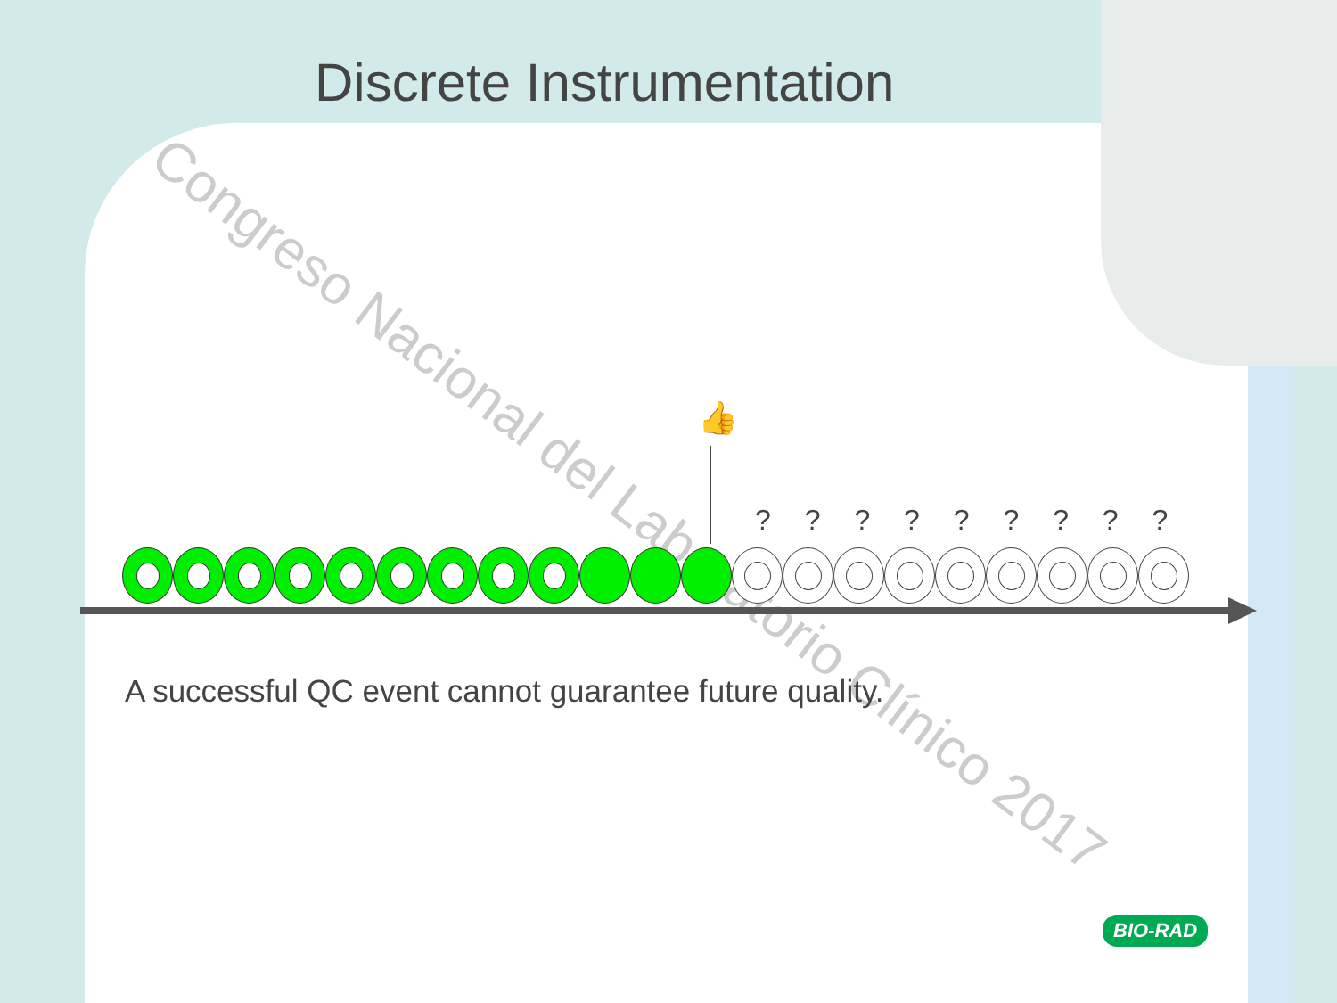Discrete Instrumentation
Congreso Nacional del Laboratorio Clínico 2017
👍
? ? ? ? ? ? ? ? ?
A successful QC event cannot guarantee future quality.
BIO-RAD